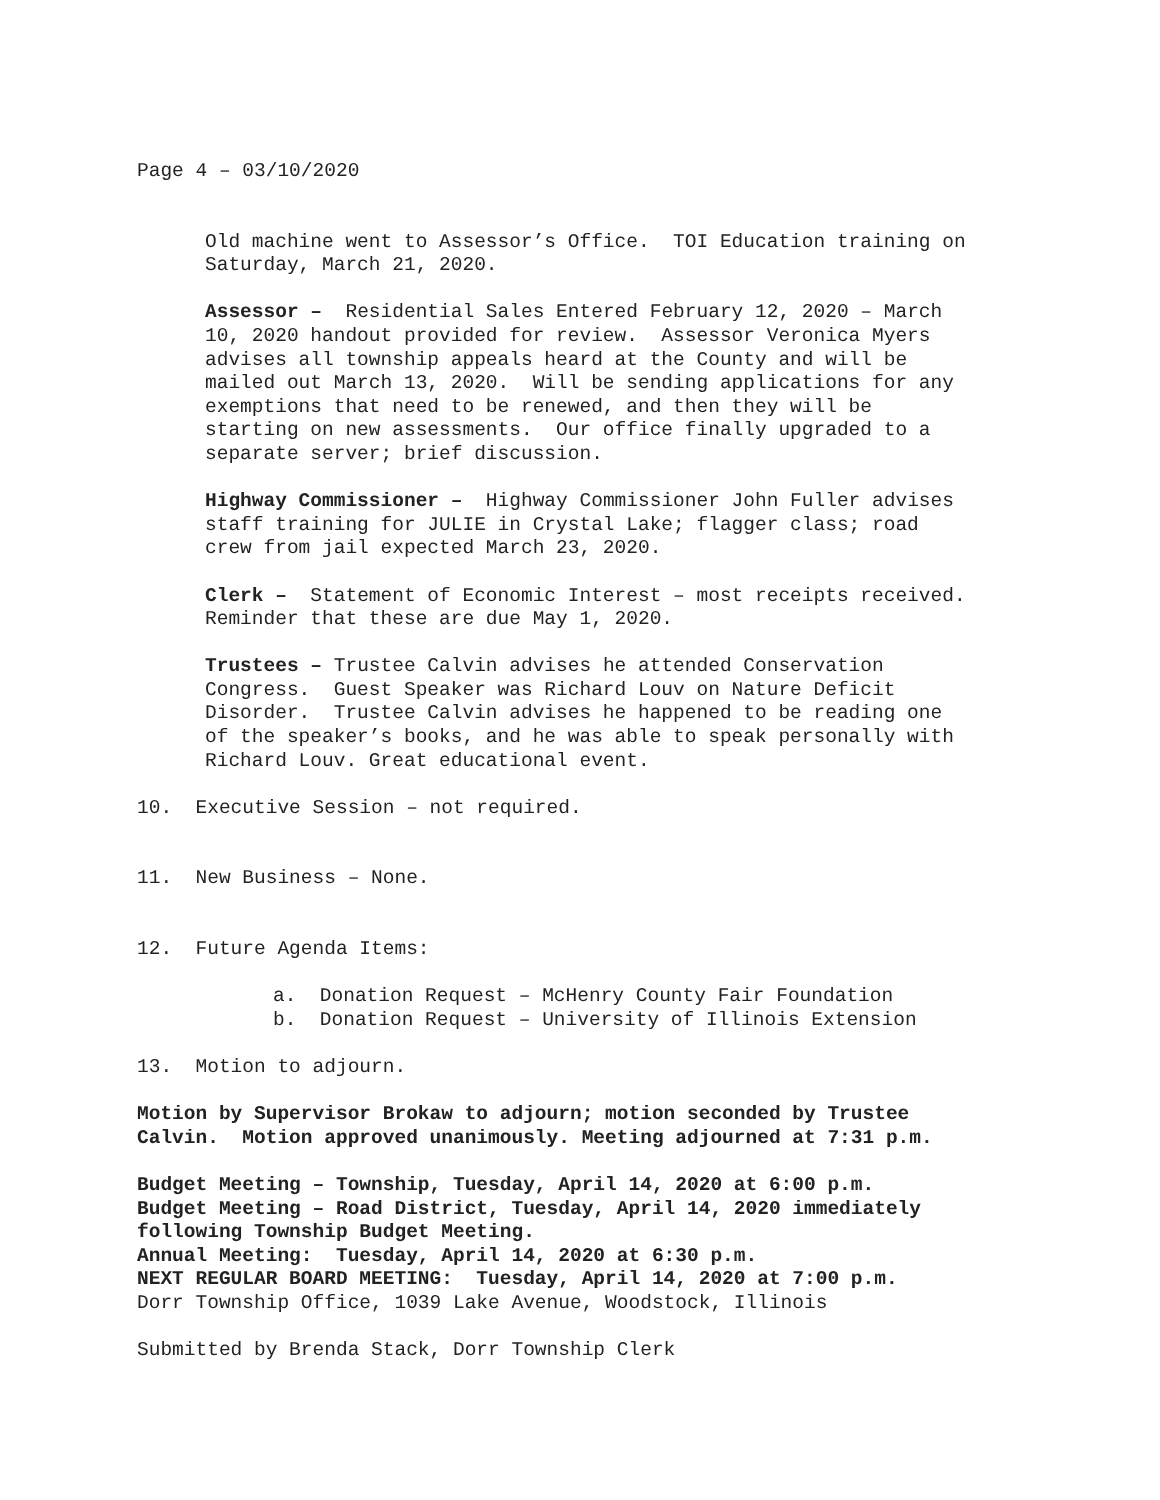Page 4 – 03/10/2020
Old machine went to Assessor’s Office. TOI Education training on Saturday, March 21, 2020.
Assessor – Residential Sales Entered February 12, 2020 – March 10, 2020 handout provided for review. Assessor Veronica Myers advises all township appeals heard at the County and will be mailed out March 13, 2020. Will be sending applications for any exemptions that need to be renewed, and then they will be starting on new assessments. Our office finally upgraded to a separate server; brief discussion.
Highway Commissioner – Highway Commissioner John Fuller advises staff training for JULIE in Crystal Lake; flagger class; road crew from jail expected March 23, 2020.
Clerk – Statement of Economic Interest – most receipts received. Reminder that these are due May 1, 2020.
Trustees – Trustee Calvin advises he attended Conservation Congress. Guest Speaker was Richard Louv on Nature Deficit Disorder. Trustee Calvin advises he happened to be reading one of the speaker’s books, and he was able to speak personally with Richard Louv. Great educational event.
10. Executive Session – not required.
11. New Business – None.
12. Future Agenda Items:
a. Donation Request – McHenry County Fair Foundation
b. Donation Request – University of Illinois Extension
13. Motion to adjourn.
Motion by Supervisor Brokaw to adjourn; motion seconded by Trustee Calvin. Motion approved unanimously. Meeting adjourned at 7:31 p.m.
Budget Meeting – Township, Tuesday, April 14, 2020 at 6:00 p.m. Budget Meeting – Road District, Tuesday, April 14, 2020 immediately following Township Budget Meeting. Annual Meeting: Tuesday, April 14, 2020 at 6:30 p.m. NEXT REGULAR BOARD MEETING: Tuesday, April 14, 2020 at 7:00 p.m. Dorr Township Office, 1039 Lake Avenue, Woodstock, Illinois
Submitted by Brenda Stack, Dorr Township Clerk